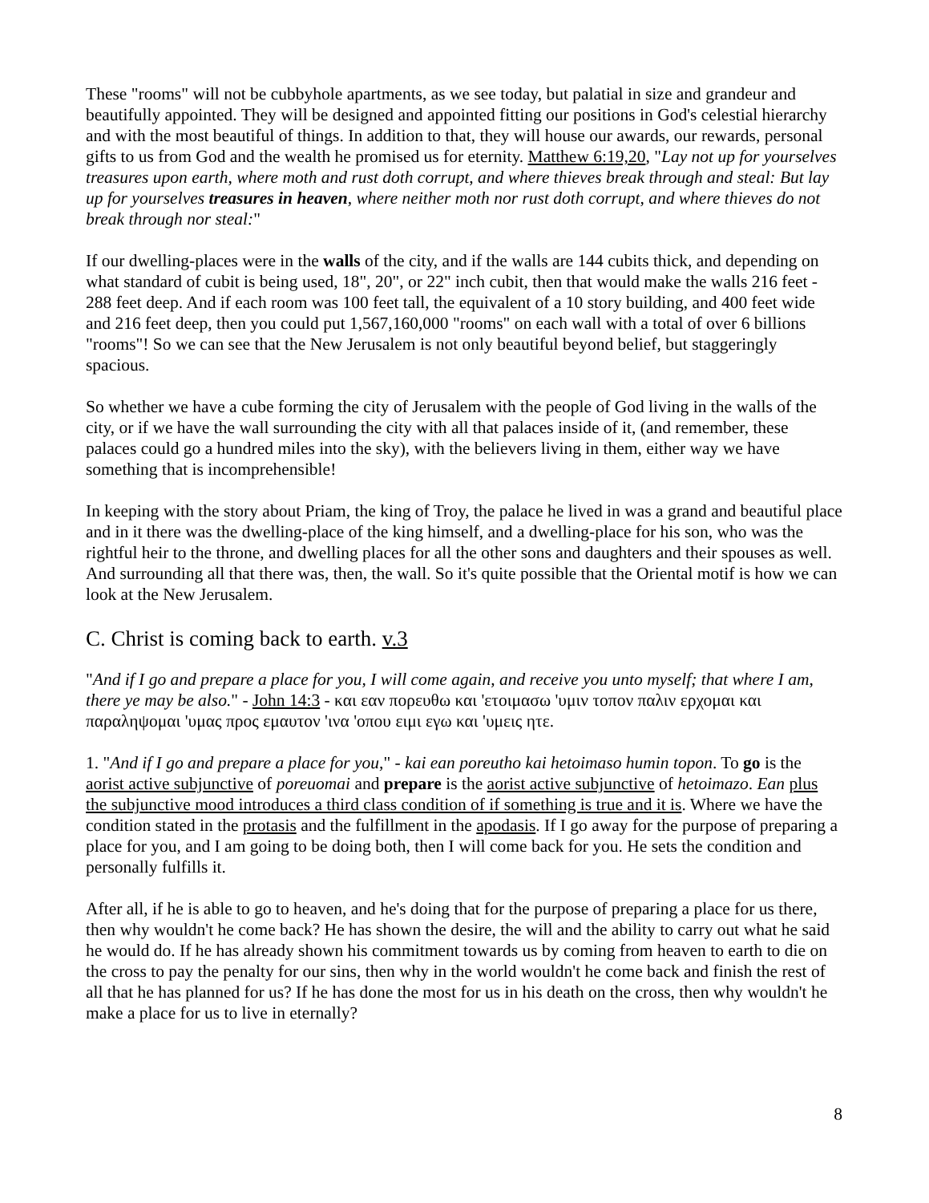These "rooms" will not be cubbyhole apartments, as we see today, but palatial in size and grandeur and beautifully appointed. They will be designed and appointed fitting our positions in God's celestial hierarchy and with the most beautiful of things. In addition to that, they will house our awards, our rewards, personal gifts to us from God and the wealth he promised us for eternity. Matthew 6:19,20, "Lay not up for yourselves treasures upon earth, where moth and rust doth corrupt, and where thieves break through and steal: But lay up for yourselves treasures in heaven, where neither moth nor rust doth corrupt, and where thieves do not break through nor steal:"
If our dwelling-places were in the walls of the city, and if the walls are 144 cubits thick, and depending on what standard of cubit is being used, 18", 20", or 22" inch cubit, then that would make the walls 216 feet - 288 feet deep. And if each room was 100 feet tall, the equivalent of a 10 story building, and 400 feet wide and 216 feet deep, then you could put 1,567,160,000 "rooms" on each wall with a total of over 6 billions "rooms"! So we can see that the New Jerusalem is not only beautiful beyond belief, but staggeringly spacious.
So whether we have a cube forming the city of Jerusalem with the people of God living in the walls of the city, or if we have the wall surrounding the city with all that palaces inside of it, (and remember, these palaces could go a hundred miles into the sky), with the believers living in them, either way we have something that is incomprehensible!
In keeping with the story about Priam, the king of Troy, the palace he lived in was a grand and beautiful place and in it there was the dwelling-place of the king himself, and a dwelling-place for his son, who was the rightful heir to the throne, and dwelling places for all the other sons and daughters and their spouses as well. And surrounding all that there was, then, the wall. So it's quite possible that the Oriental motif is how we can look at the New Jerusalem.
C. Christ is coming back to earth. v.3
"And if I go and prepare a place for you, I will come again, and receive you unto myself; that where I am, there ye may be also." - John 14:3 - και εαν πορευθω και 'ετοιμασω 'υμιν τοπον παλιν ερχομαι και παραληψομαι 'υμας προς εμαυτον 'ινα 'οπου ειμι εγω και 'υμεις ητε.
1. "And if I go and prepare a place for you," - kai ean poreutho kai hetoimaso humin topon. To go is the aorist active subjunctive of poreuomai and prepare is the aorist active subjunctive of hetoimazo. Ean plus the subjunctive mood introduces a third class condition of if something is true and it is. Where we have the condition stated in the protasis and the fulfillment in the apodasis. If I go away for the purpose of preparing a place for you, and I am going to be doing both, then I will come back for you. He sets the condition and personally fulfills it.
After all, if he is able to go to heaven, and he's doing that for the purpose of preparing a place for us there, then why wouldn't he come back? He has shown the desire, the will and the ability to carry out what he said he would do. If he has already shown his commitment towards us by coming from heaven to earth to die on the cross to pay the penalty for our sins, then why in the world wouldn't he come back and finish the rest of all that he has planned for us? If he has done the most for us in his death on the cross, then why wouldn't he make a place for us to live in eternally?
8